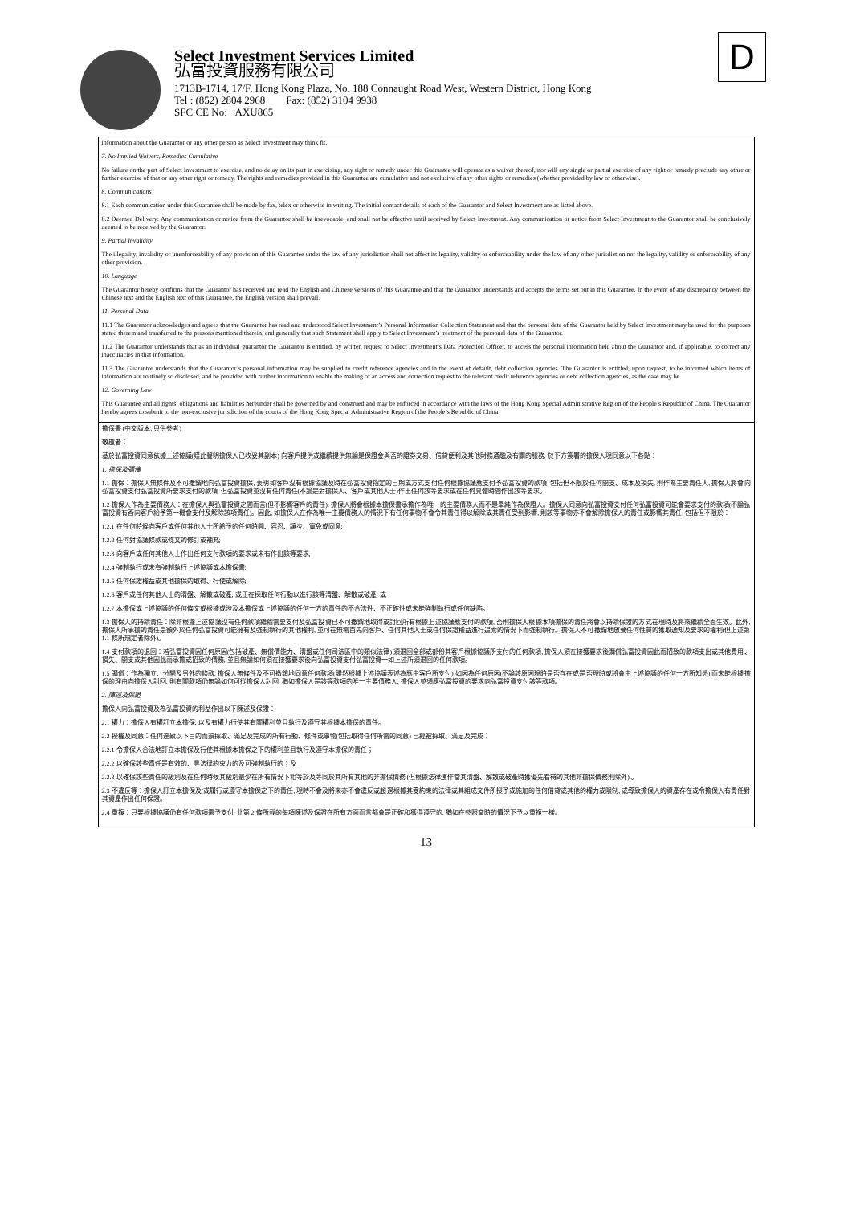Select Investment Services Limited
弘富投資服務有限公司
1713B-1714, 17/F, Hong Kong Plaza, No. 188 Connaught Road West, Western District, Hong Kong
Tel : (852) 2804 2968 Fax: (852) 3104 9938
SFC CE No: AXU865
D
information about the Guarantor or any other person as Select Investment may think fit.
7. No Implied Waivers, Remedies Cumulative
No failure on the part of Select Investment to exercise, and no delay on its part in exercising, any right or remedy under this Guarantee will operate as a waiver thereof, nor will any single or partial exercise of any right or remedy preclude any other or further exercise of that or any other right or remedy. The rights and remedies provided in this Guarantee are cumulative and not exclusive of any other rights or remedies (whether provided by law or otherwise).
8. Communications
8.1 Each communication under this Guarantee shall be made by fax, telex or otherwise in writing. The initial contact details of each of the Guarantor and Select Investment are as listed above.
8.2 Deemed Delivery: Any communication or notice from the Guarantor shall be irrevocable, and shall not be effective until received by Select Investment. Any communication or notice from Select Investment to the Guarantor shall be conclusively deemed to be received by the Guarantor.
9. Partial Invalidity
The illegality, invalidity or unenforceability of any provision of this Guarantee under the law of any jurisdiction shall not affect its legality, validity or enforceability under the law of any other jurisdiction nor the legality, validity or enforceability of any other provision.
10. Language
The Guarantor hereby confirms that the Guarantor has received and read the English and Chinese versions of this Guarantee and that the Guarantor understands and accepts the terms set out in this Guarantee. In the event of any discrepancy between the Chinese text and the English text of this Guarantee, the English version shall prevail.
11. Personal Data
11.1 The Guarantor acknowledges and agrees that the Guarantor has read and understood Select Investment’s Personal Information Collection Statement and that the personal data of the Guarantor held by Select Investment may be used for the purposes stated therein and transferred to the persons mentioned therein, and generally that such Statement shall apply to Select Investment’s treatment of the personal data of the Guarantor.
11.2 The Guarantor understands that as an individual guarantor the Guarantor is entitled, by written request to Select Investment’s Data Protection Officer, to access the personal information held about the Guarantor and, if applicable, to correct any inaccuracies in that information.
11.3 The Guarantor understands that the Guarantor’s personal information may be supplied to credit reference agencies and in the event of default, debt collection agencies. The Guarantor is entitled, upon request, to be informed which items of information are routinely so disclosed, and be provided with further information to enable the making of an access and correction request to the relevant credit reference agencies or debt collection agencies, as the case may be.
12. Governing Law
This Guarantee and all rights, obligations and liabilities hereunder shall be governed by and construed and may be enforced in accordance with the laws of the Hong Kong Special Administrative Region of the People’s Republic of China. The Guarantor hereby agrees to submit to the non-exclusive jurisdiction of the courts of the Hong Kong Special Administrative Region of the People’s Republic of China.
擔保書 (中文版本, 只供參考)
敬啟者：
基於弘富投資同意依據上述協議(謹此聲明擔保人已收妥其副本) 向客戶提供或繼續提供無論是保證金與否的證券交易、信貸便利及其他財務通融及有關的服務, 於下方簽署的擔保人現同意以下各點：
1. 擔保及彌償
1.1 擔保：擔保人無條件及不可撤銷地向弘富投資擔保, 表明如客戶沒有根據協議及時在弘富投資指定的日期或方式支付任何根據協議應支付予弘富投資的款項, 包括但不限於任何開支、成本及損失, 則作為主要責任人, 擔保人將會向弘富投資支付弘富投資所要求支付的款項, 但弘富投資並沒有任何責任(不論是對擔保人、客戶或其他人士)作出任何該等要求或在任何具體時間作出該等要求。
1.2 擔保人作為主要債務人：在擔保人與弘富投資之間而言(但不影響客戶的責任), 擔保人將會根據本擔保書承擔作為唯一的主要債務人而不是單純作為保證人。擔保人同意向弘富投資支付任何弘富投資可能會要求支付的款項(不論弘富投資有否向客戶給予第一機會支付及解除該項責任)。因此, 如擔保人在作為唯一主要債務人的情況下有任何事物不會令其責任得以解除或其責任受到影響, 則該等事物亦不會解除擔保人的責任或影響其責任, 包括但不限於：
1.2.1 在任何時候向客戶或任何其他人士所給予的任何時間、容忍、讓步、寬免或同意;
1.2.2 任何對協議條款或條文的修訂或補充;
1.2.3 向客戶或任何其他人士作出任何支付款項的要求或未有作出該等要求;
1.2.4 強制執行或未有強制執行上述協議或本擔保書;
1.2.5 任何保證權益或其他擔保的取得、行使或解除;
1.2.6 客戶或任何其他人士的清盤、解散或破產, 或正在採取任何行動以進行該等清盤、解散或破產; 或
1.2.7 本擔保或上述協議的任何條文或根據或涉及本擔保或上述協議的任何一方的責任的不合法性、不正確性或未能強制執行或任何缺陷。
1.3 擔保人的持續責任：除非根據上述協議沒有任何款項繼續需要支付及弘富投資已不可撤銷地取得或討回所有根據上述協議應支付的款項, 否則擔保人根據本項擔保的責任將會以持續保證的方式在現時及將來繼續全面生效。此外, 擔保人所承擔的責任是額外於任何弘富投資可能擁有及強制執行的其他權利, 並可在無需首先向客戶、任何其他人士或任何保證權益進行追索的情況下而強制執行。擔保人不可撤銷地放棄任何性質的獲取通知及要求的權利(但上述第 1.1 條所規定者除外)。
1.4 支付款項的退回：若弘富投資因任何原因(包括破產、無償債能力、清盤或任何司法區中的類似法律) 須退回全部或部份其客戶根據協議所支付的任何款項, 擔保人須在接獲要求後彌償弘富投資因此而招致的款項支出或其他費用、損失、開支或其他因此而承擔或招致的債務, 並且無論如何須在接獲要求後向弘富投資支付弘富投資一如上述所須退回的任何款項。
1.5 彌償：作為獨立、分開及另外的條款, 擔保人無條件及不可撤銷地同意任何款項(雖然根據上述協議表述為應由客戶所支付) 如因為任何原因(不論該原因現時是否存在或是否現時或將會由上述協議的任何一方所知悉) 而未能根據擔保的理由向擔保人討回, 則有關款項仍無論如何可從擔保人討回, 猶如擔保人是該等款項的唯一主要債務人, 擔保人並須應弘富投資的要求向弘富投資支付該等款項。
2. 陳述及保證
擔保人向弘富投資及為弘富投資的利益作出以下陳述及保證：
2.1 權力：擔保人有權訂立本擔保, 以及有權力行使其有關權利並且執行及遵守其根據本擔保的責任。
2.2 授權及同意：任何達致以下目的而須採取、滿足及完成的所有行動、條件或事物(包括取得任何所需的同意) 已經被採取、滿足及完成：
2.2.1 令擔保人合法地訂立本擔保及行使其根據本擔保之下的權利並且執行及遵守本擔保的責任；
2.2.2 以確保該些責任是有效的、具法律約束力的及可強制執行的；及
2.2.3 以確保該些責任的級別及在任何時候其級別最少在所有情況下相等於及等同於其所有其他的非擔保債務 (但根據法律運作當其清盤、解散或破產時獲優先看待的其他非擔保債務則除外) 。
2.3 不違反等：擔保人訂立本擔保及/或履行或遵守本擔保之下的責任, 現時不會及將來亦不會違反或超過根據其受約束的法律或其組成文件所授予或施加的任何借貸或其他的權力或限制, 或導致擔保人的資產存在或令擔保人有責任對其資產作出任何保證。
2.4 重複：只要根據協議仍有任何款項需予支付, 此第 2 條所載的每項陳述及保證在所有方面而言都會是正確和獲得遵守的, 猶如在參照當時的情況下予以重複一樣。
13